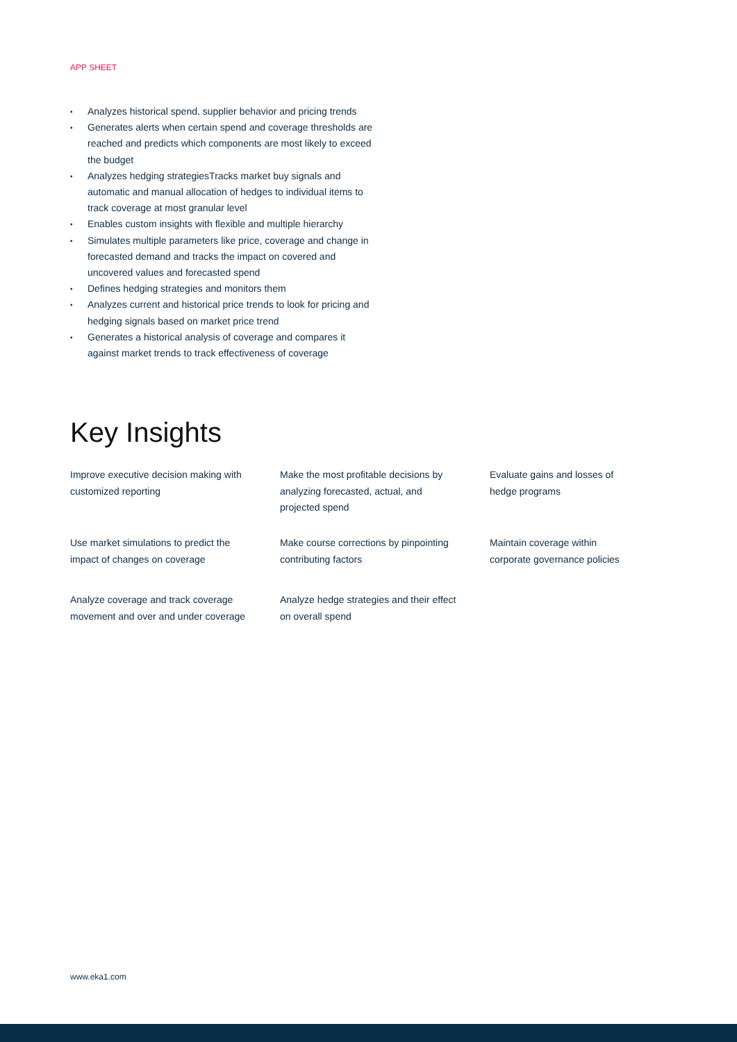APP SHEET
▪ Analyzes historical spend, supplier behavior and pricing trends
▪ Generates alerts when certain spend and coverage thresholds are reached and predicts which components are most likely to exceed the budget
▪ Analyzes hedging strategiesTracks market buy signals and automatic and manual allocation of hedges to individual items to track coverage at most granular level
▪ Enables custom insights with flexible and multiple hierarchy
▪ Simulates multiple parameters like price, coverage and change in forecasted demand and tracks the impact on covered and uncovered values and forecasted spend
▪ Defines hedging strategies and monitors them
▪ Analyzes current and historical price trends to look for pricing and hedging signals based on market price trend
▪ Generates a historical analysis of coverage and compares it against market trends to track effectiveness of coverage
Key Insights
Improve executive decision making with customized reporting
Make the most profitable decisions by analyzing forecasted, actual, and projected spend
Evaluate gains and losses of hedge programs
Use market simulations to predict the impact of changes on coverage
Make course corrections by pinpointing contributing factors
Maintain coverage within corporate governance policies
Analyze coverage and track coverage movement and over and under coverage
Analyze hedge strategies and their effect on overall spend
www.eka1.com